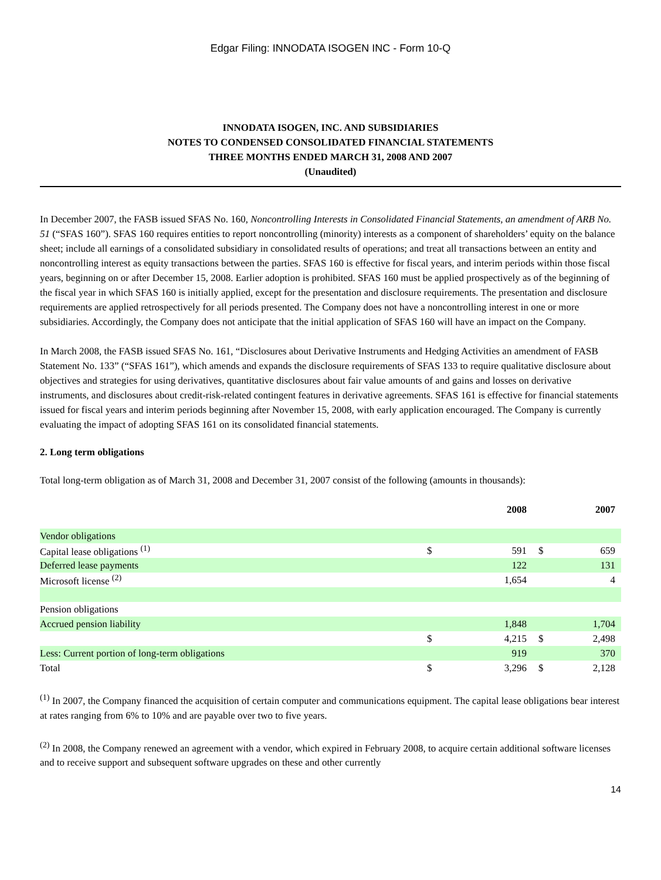Edgar Filing: INNODATA ISOGEN INC - Form 10-Q
INNODATA ISOGEN, INC. AND SUBSIDIARIES
NOTES TO CONDENSED CONSOLIDATED FINANCIAL STATEMENTS
THREE MONTHS ENDED MARCH 31, 2008 AND 2007
(Unaudited)
In December 2007, the FASB issued SFAS No. 160, Noncontrolling Interests in Consolidated Financial Statements, an amendment of ARB No. 51 (“SFAS 160”). SFAS 160 requires entities to report noncontrolling (minority) interests as a component of shareholders’ equity on the balance sheet; include all earnings of a consolidated subsidiary in consolidated results of operations; and treat all transactions between an entity and noncontrolling interest as equity transactions between the parties. SFAS 160 is effective for fiscal years, and interim periods within those fiscal years, beginning on or after December 15, 2008. Earlier adoption is prohibited. SFAS 160 must be applied prospectively as of the beginning of the fiscal year in which SFAS 160 is initially applied, except for the presentation and disclosure requirements. The presentation and disclosure requirements are applied retrospectively for all periods presented. The Company does not have a noncontrolling interest in one or more subsidiaries. Accordingly, the Company does not anticipate that the initial application of SFAS 160 will have an impact on the Company.
In March 2008, the FASB issued SFAS No. 161, “Disclosures about Derivative Instruments and Hedging Activities an amendment of FASB Statement No. 133” (“SFAS 161”), which amends and expands the disclosure requirements of SFAS 133 to require qualitative disclosure about objectives and strategies for using derivatives, quantitative disclosures about fair value amounts of and gains and losses on derivative instruments, and disclosures about credit-risk-related contingent features in derivative agreements. SFAS 161 is effective for financial statements issued for fiscal years and interim periods beginning after November 15, 2008, with early application encouraged. The Company is currently evaluating the impact of adopting SFAS 161 on its consolidated financial statements.
2. Long term obligations
Total long-term obligation as of March 31, 2008 and December 31, 2007 consist of the following (amounts in thousands):
| | | 2008 | | 2007 |
| --- | --- | --- | --- | --- |
| Vendor obligations | | | | |
| Capital lease obligations <sup>(1)</sup> | $ | 591 | $ | 659 |
| Deferred lease payments | | 122 | | 131 |
| Microsoft license <sup>(2)</sup> | | 1,654 | | 4 |
| Pension obligations | | | | |
| Accrued pension liability | | 1,848 | | 1,704 |
| | $ | 4,215 | $ | 2,498 |
| Less: Current portion of long-term obligations | | 919 | | 370 |
| Total | $ | 3,296 | $ | 2,128 |
<sup>(1)</sup> In 2007, the Company financed the acquisition of certain computer and communications equipment. The capital lease obligations bear interest at rates ranging from 6% to 10% and are payable over two to five years.
<sup>(2)</sup> In 2008, the Company renewed an agreement with a vendor, which expired in February 2008, to acquire certain additional software licenses and to receive support and subsequent software upgrades on these and other currently
14